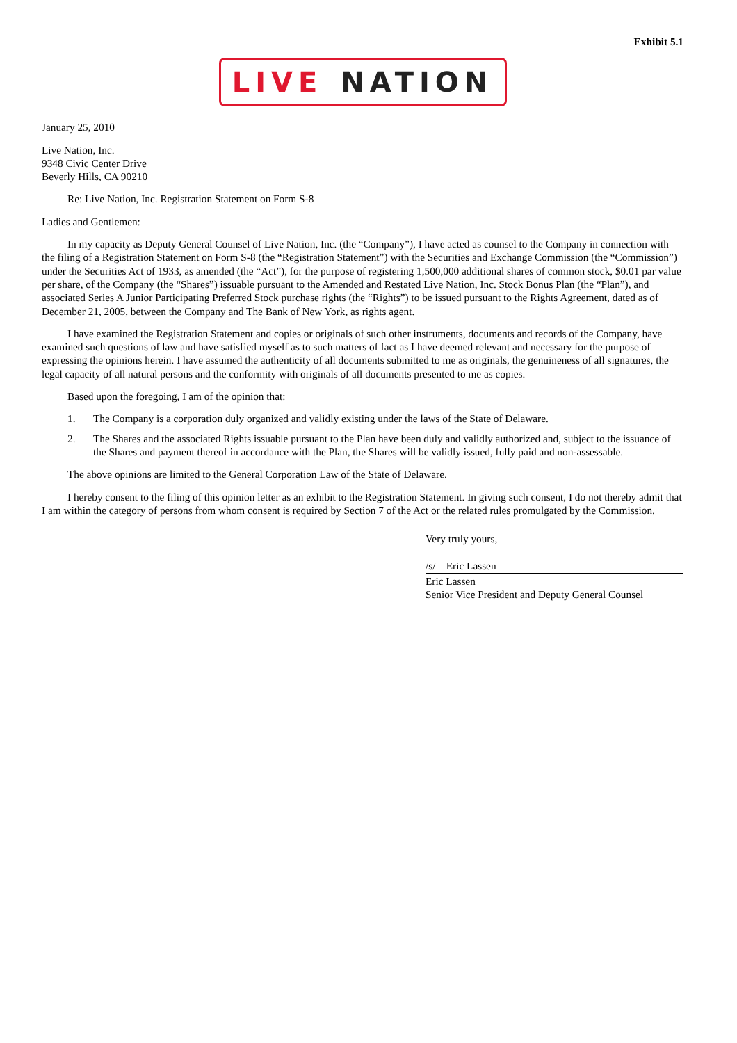Exhibit 5.1
LIVE NATION
January 25, 2010
Live Nation, Inc.
9348 Civic Center Drive
Beverly Hills, CA 90210
Re: Live Nation, Inc. Registration Statement on Form S-8
Ladies and Gentlemen:
In my capacity as Deputy General Counsel of Live Nation, Inc. (the “Company”), I have acted as counsel to the Company in connection with the filing of a Registration Statement on Form S-8 (the “Registration Statement”) with the Securities and Exchange Commission (the “Commission”) under the Securities Act of 1933, as amended (the “Act”), for the purpose of registering 1,500,000 additional shares of common stock, $0.01 par value per share, of the Company (the “Shares”) issuable pursuant to the Amended and Restated Live Nation, Inc. Stock Bonus Plan (the “Plan”), and associated Series A Junior Participating Preferred Stock purchase rights (the “Rights”) to be issued pursuant to the Rights Agreement, dated as of December 21, 2005, between the Company and The Bank of New York, as rights agent.
I have examined the Registration Statement and copies or originals of such other instruments, documents and records of the Company, have examined such questions of law and have satisfied myself as to such matters of fact as I have deemed relevant and necessary for the purpose of expressing the opinions herein. I have assumed the authenticity of all documents submitted to me as originals, the genuineness of all signatures, the legal capacity of all natural persons and the conformity with originals of all documents presented to me as copies.
Based upon the foregoing, I am of the opinion that:
1. The Company is a corporation duly organized and validly existing under the laws of the State of Delaware.
2. The Shares and the associated Rights issuable pursuant to the Plan have been duly and validly authorized and, subject to the issuance of the Shares and payment thereof in accordance with the Plan, the Shares will be validly issued, fully paid and non-assessable.
The above opinions are limited to the General Corporation Law of the State of Delaware.
I hereby consent to the filing of this opinion letter as an exhibit to the Registration Statement. In giving such consent, I do not thereby admit that I am within the category of persons from whom consent is required by Section 7 of the Act or the related rules promulgated by the Commission.
Very truly yours,
/s/ Eric Lassen
Eric Lassen
Senior Vice President and Deputy General Counsel